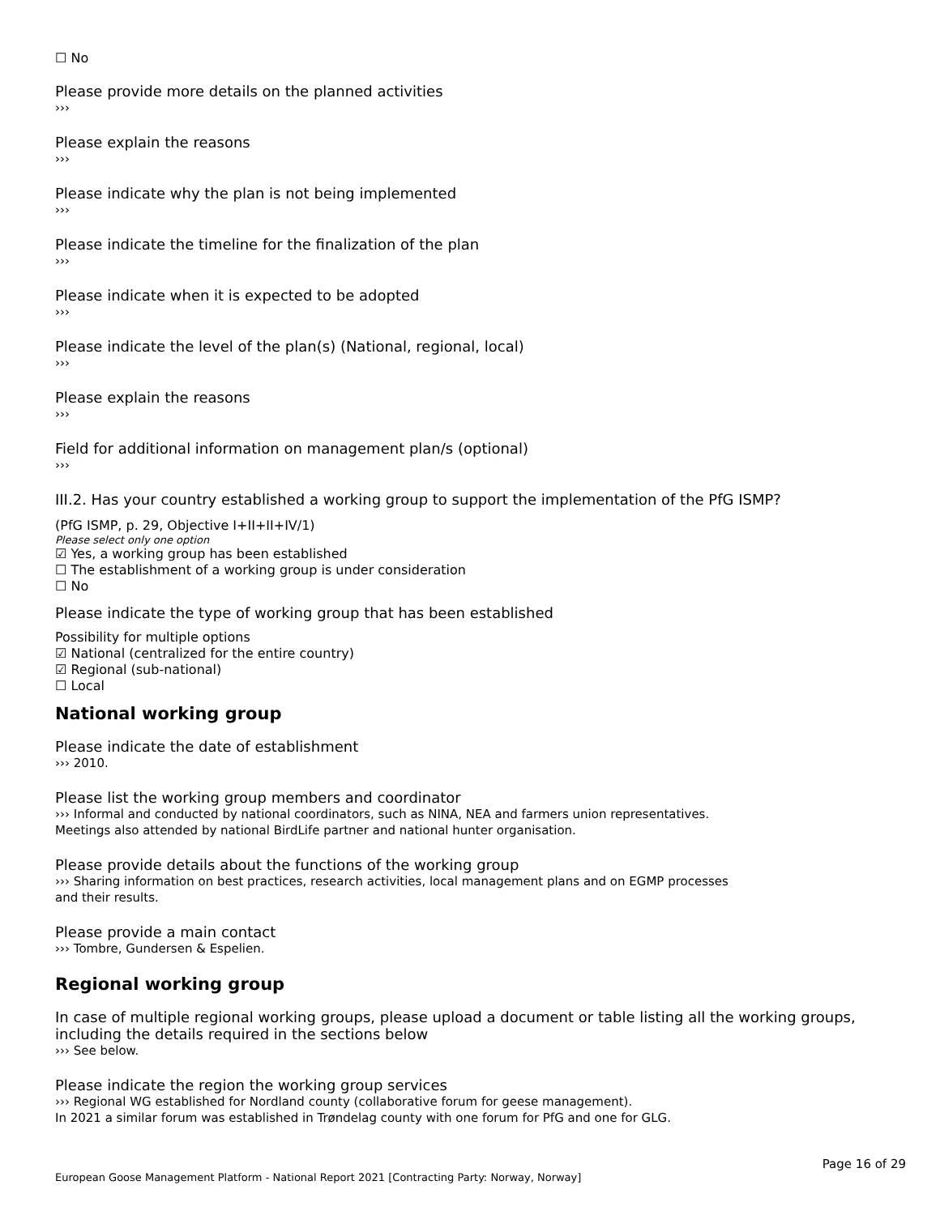☐ No
Please provide more details on the planned activities
›››
Please explain the reasons
›››
Please indicate why the plan is not being implemented
›››
Please indicate the timeline for the finalization of the plan
›››
Please indicate when it is expected to be adopted
›››
Please indicate the level of the plan(s) (National, regional, local)
›››
Please explain the reasons
›››
Field for additional information on management plan/s (optional)
›››
III.2. Has your country established a working group to support the implementation of the PfG ISMP?
(PfG ISMP, p. 29, Objective I+II+II+IV/1)
Please select only one option
☑ Yes, a working group has been established
☐ The establishment of a working group is under consideration
☐ No
Please indicate the type of working group that has been established
Possibility for multiple options
☑ National (centralized for the entire country)
☑ Regional (sub-national)
☐ Local
National working group
Please indicate the date of establishment
››› 2010.
Please list the working group members and coordinator
››› Informal and conducted by national coordinators, such as NINA, NEA and farmers union representatives.
Meetings also attended by national BirdLife partner and national hunter organisation.
Please provide details about the functions of the working group
››› Sharing information on best practices, research activities, local management plans and on EGMP processes
and their results.
Please provide a main contact
››› Tombre, Gundersen & Espelien.
Regional working group
In case of multiple regional working groups, please upload a document or table listing all the working groups, including the details required in the sections below
››› See below.
Please indicate the region the working group services
››› Regional WG established for Nordland county (collaborative forum for geese management).
In 2021 a similar forum was established in Trøndelag county with one forum for PfG and one for GLG.
Page 16 of 29
European Goose Management Platform - National Report 2021 [Contracting Party: Norway, Norway]